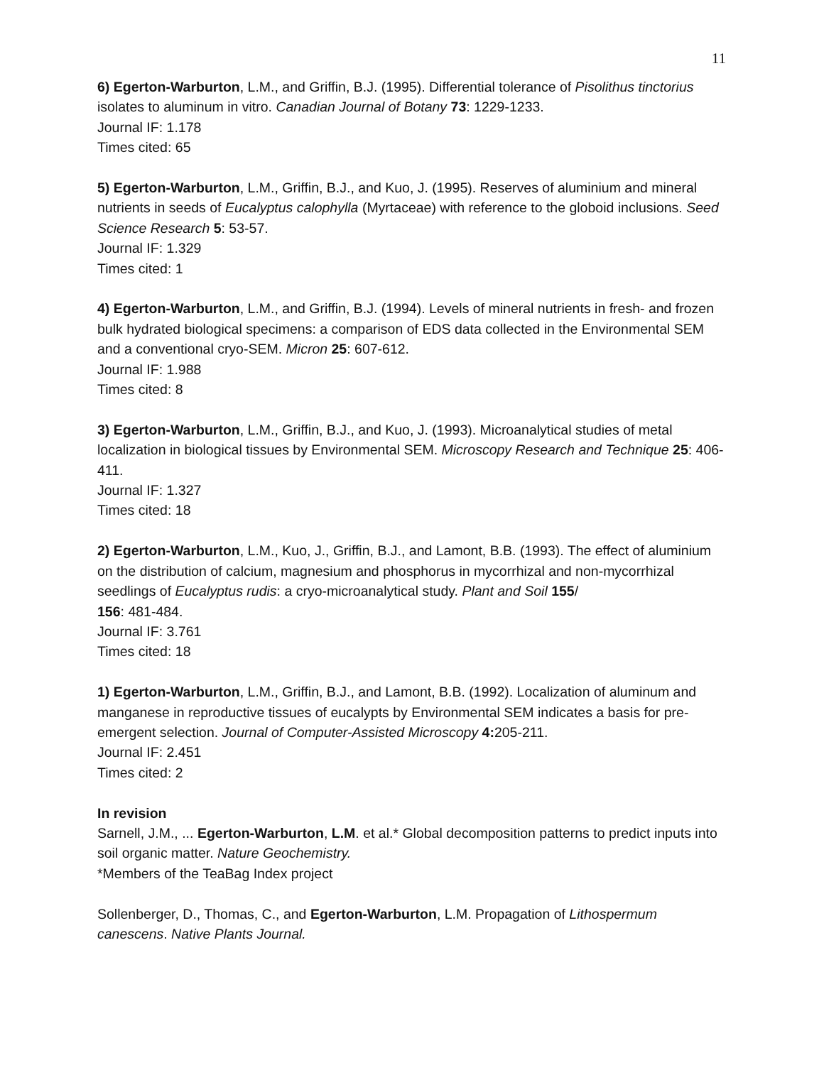11
6) Egerton-Warburton, L.M., and Griffin, B.J. (1995). Differential tolerance of Pisolithus tinctorius isolates to aluminum in vitro. Canadian Journal of Botany 73: 1229-1233.
Journal IF: 1.178
Times cited: 65
5) Egerton-Warburton, L.M., Griffin, B.J., and Kuo, J. (1995). Reserves of aluminium and mineral nutrients in seeds of Eucalyptus calophylla (Myrtaceae) with reference to the globoid inclusions. Seed Science Research 5: 53-57.
Journal IF: 1.329
Times cited: 1
4) Egerton-Warburton, L.M., and Griffin, B.J. (1994). Levels of mineral nutrients in fresh- and frozen bulk hydrated biological specimens: a comparison of EDS data collected in the Environmental SEM and a conventional cryo-SEM. Micron 25: 607-612.
Journal IF: 1.988
Times cited: 8
3) Egerton-Warburton, L.M., Griffin, B.J., and Kuo, J. (1993). Microanalytical studies of metal localization in biological tissues by Environmental SEM. Microscopy Research and Technique 25: 406-411.
Journal IF: 1.327
Times cited: 18
2) Egerton-Warburton, L.M., Kuo, J., Griffin, B.J., and Lamont, B.B. (1993). The effect of aluminium on the distribution of calcium, magnesium and phosphorus in mycorrhizal and non-mycorrhizal seedlings of Eucalyptus rudis: a cryo-microanalytical study. Plant and Soil 155/
156: 481-484.
Journal IF: 3.761
Times cited: 18
1) Egerton-Warburton, L.M., Griffin, B.J., and Lamont, B.B. (1992). Localization of aluminum and manganese in reproductive tissues of eucalypts by Environmental SEM indicates a basis for pre-emergent selection. Journal of Computer-Assisted Microscopy 4: 205-211.
Journal IF: 2.451
Times cited: 2
In revision
Sarnell, J.M., ... Egerton-Warburton, L.M. et al.* Global decomposition patterns to predict inputs into soil organic matter. Nature Geochemistry.
*Members of the TeaBag Index project
Sollenberger, D., Thomas, C., and Egerton-Warburton, L.M. Propagation of Lithospermum canescens. Native Plants Journal.